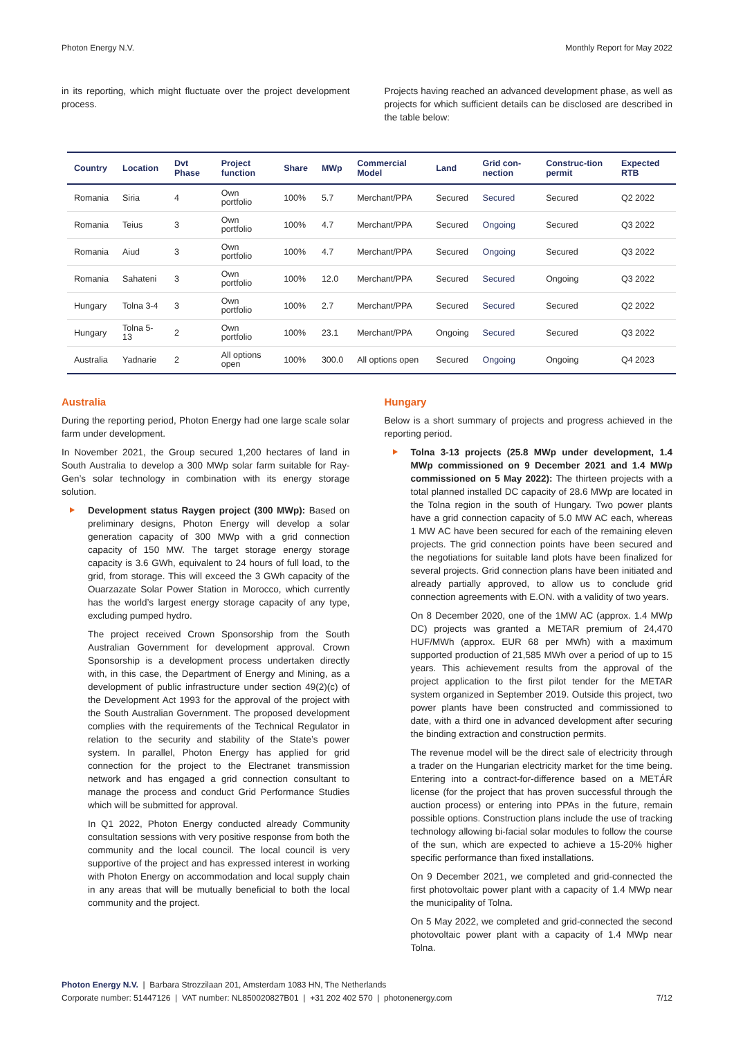Photon Energy N.V. Monthly Report for May 2022
in its reporting, which might fluctuate over the project development process.
Projects having reached an advanced development phase, as well as projects for which sufficient details can be disclosed are described in the table below:
| Country | Location | Dvt Phase | Project function | Share | MWp | Commercial Model | Land | Grid con-nection | Construc-tion permit | Expected RTB |
| --- | --- | --- | --- | --- | --- | --- | --- | --- | --- | --- |
| Romania | Siria | 4 | Own portfolio | 100% | 5.7 | Merchant/PPA | Secured | Secured | Secured | Q2 2022 |
| Romania | Teius | 3 | Own portfolio | 100% | 4.7 | Merchant/PPA | Secured | Ongoing | Secured | Q3 2022 |
| Romania | Aiud | 3 | Own portfolio | 100% | 4.7 | Merchant/PPA | Secured | Ongoing | Secured | Q3 2022 |
| Romania | Sahateni | 3 | Own portfolio | 100% | 12.0 | Merchant/PPA | Secured | Secured | Ongoing | Q3 2022 |
| Hungary | Tolna 3-4 | 3 | Own portfolio | 100% | 2.7 | Merchant/PPA | Secured | Secured | Secured | Q2 2022 |
| Hungary | Tolna 5-13 | 2 | Own portfolio | 100% | 23.1 | Merchant/PPA | Ongoing | Secured | Secured | Q3 2022 |
| Australia | Yadnarie | 2 | All options open | 100% | 300.0 | All options open | Secured | Ongoing | Ongoing | Q4 2023 |
Australia
During the reporting period, Photon Energy had one large scale solar farm under development.
In November 2021, the Group secured 1,200 hectares of land in South Australia to develop a 300 MWp solar farm suitable for Ray-Gen’s solar technology in combination with its energy storage solution.
Development status Raygen project (300 MWp): Based on preliminary designs, Photon Energy will develop a solar generation capacity of 300 MWp with a grid connection capacity of 150 MW. The target storage energy storage capacity is 3.6 GWh, equivalent to 24 hours of full load, to the grid, from storage. This will exceed the 3 GWh capacity of the Ouarzazate Solar Power Station in Morocco, which currently has the world’s largest energy storage capacity of any type, excluding pumped hydro.
The project received Crown Sponsorship from the South Australian Government for development approval. Crown Sponsorship is a development process undertaken directly with, in this case, the Department of Energy and Mining, as a development of public infrastructure under section 49(2)(c) of the Development Act 1993 for the approval of the project with the South Australian Government. The proposed development complies with the requirements of the Technical Regulator in relation to the security and stability of the State’s power system. In parallel, Photon Energy has applied for grid connection for the project to the Electranet transmission network and has engaged a grid connection consultant to manage the process and conduct Grid Performance Studies which will be submitted for approval.
In Q1 2022, Photon Energy conducted already Community consultation sessions with very positive response from both the community and the local council. The local council is very supportive of the project and has expressed interest in working with Photon Energy on accommodation and local supply chain in any areas that will be mutually beneficial to both the local community and the project.
Hungary
Below is a short summary of projects and progress achieved in the reporting period.
Tolna 3-13 projects (25.8 MWp under development, 1.4 MWp commissioned on 9 December 2021 and 1.4 MWp commissioned on 5 May 2022): The thirteen projects with a total planned installed DC capacity of 28.6 MWp are located in the Tolna region in the south of Hungary. Two power plants have a grid connection capacity of 5.0 MW AC each, whereas 1 MW AC have been secured for each of the remaining eleven projects. The grid connection points have been secured and the negotiations for suitable land plots have been finalized for several projects. Grid connection plans have been initiated and already partially approved, to allow us to conclude grid connection agreements with E.ON. with a validity of two years.
On 8 December 2020, one of the 1MW AC (approx. 1.4 MWp DC) projects was granted a METAR premium of 24,470 HUF/MWh (approx. EUR 68 per MWh) with a maximum supported production of 21,585 MWh over a period of up to 15 years. This achievement results from the approval of the project application to the first pilot tender for the METAR system organized in September 2019. Outside this project, two power plants have been constructed and commissioned to date, with a third one in advanced development after securing the binding extraction and construction permits.
The revenue model will be the direct sale of electricity through a trader on the Hungarian electricity market for the time being. Entering into a contract-for-difference based on a METÁR license (for the project that has proven successful through the auction process) or entering into PPAs in the future, remain possible options. Construction plans include the use of tracking technology allowing bi-facial solar modules to follow the course of the sun, which are expected to achieve a 15-20% higher specific performance than fixed installations.
On 9 December 2021, we completed and grid-connected the first photovoltaic power plant with a capacity of 1.4 MWp near the municipality of Tolna.
On 5 May 2022, we completed and grid-connected the second photovoltaic power plant with a capacity of 1.4 MWp near Tolna.
Photon Energy N.V. | Barbara Strozzilaan 201, Amsterdam 1083 HN, The Netherlands
Corporate number: 51447126 | VAT number: NL850020827B01 | +31 202 402 570 | photonenergy.com 7/12